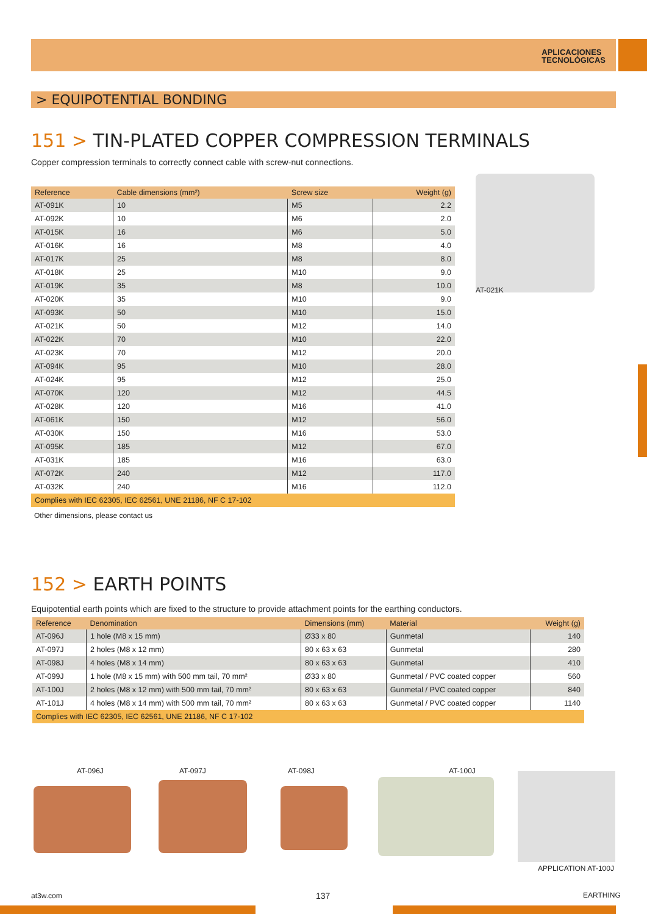APLICACIONES
TECNOLÓGICAS
> EQUIPOTENTIAL BONDING
151 > TIN-PLATED COPPER COMPRESSION TERMINALS
Copper compression terminals to correctly connect cable with screw-nut connections.
| Reference | Cable dimensions (mm²) | Screw size | Weight (g) |
| --- | --- | --- | --- |
| AT-091K | 10 | M5 | 2.2 |
| AT-092K | 10 | M6 | 2.0 |
| AT-015K | 16 | M6 | 5.0 |
| AT-016K | 16 | M8 | 4.0 |
| AT-017K | 25 | M8 | 8.0 |
| AT-018K | 25 | M10 | 9.0 |
| AT-019K | 35 | M8 | 10.0 |
| AT-020K | 35 | M10 | 9.0 |
| AT-093K | 50 | M10 | 15.0 |
| AT-021K | 50 | M12 | 14.0 |
| AT-022K | 70 | M10 | 22.0 |
| AT-023K | 70 | M12 | 20.0 |
| AT-094K | 95 | M10 | 28.0 |
| AT-024K | 95 | M12 | 25.0 |
| AT-070K | 120 | M12 | 44.5 |
| AT-028K | 120 | M16 | 41.0 |
| AT-061K | 150 | M12 | 56.0 |
| AT-030K | 150 | M16 | 53.0 |
| AT-095K | 185 | M12 | 67.0 |
| AT-031K | 185 | M16 | 63.0 |
| AT-072K | 240 | M12 | 117.0 |
| AT-032K | 240 | M16 | 112.0 |
| Complies with IEC 62305, IEC 62561, UNE 21186, NF C 17-102 | | | |
Other dimensions, please contact us
AT-021K
152 > EARTH POINTS
Equipotential earth points which are fixed to the structure to provide attachment points for the earthing conductors.
| Reference | Denomination | Dimensions (mm) | Material | Weight (g) |
| --- | --- | --- | --- | --- |
| AT-096J | 1 hole (M8 x 15 mm) | Ø33 x 80 | Gunmetal | 140 |
| AT-097J | 2 holes (M8 x 12 mm) | 80 x 63 x 63 | Gunmetal | 280 |
| AT-098J | 4 holes (M8 x 14 mm) | 80 x 63 x 63 | Gunmetal | 410 |
| AT-099J | 1 hole (M8 x 15 mm) with 500 mm tail, 70 mm² | Ø33 x 80 | Gunmetal / PVC coated copper | 560 |
| AT-100J | 2 holes (M8 x 12 mm) with 500 mm tail, 70 mm² | 80 x 63 x 63 | Gunmetal / PVC coated copper | 840 |
| AT-101J | 4 holes (M8 x 14 mm) with 500 mm tail, 70 mm² | 80 x 63 x 63 | Gunmetal / PVC coated copper | 1140 |
| Complies with IEC 62305, IEC 62561, UNE 21186, NF C 17-102 | | | | |
AT-096J AT-097J AT-098J AT-100J
APPLICATION AT-100J
at3w.com 137 EARTHING